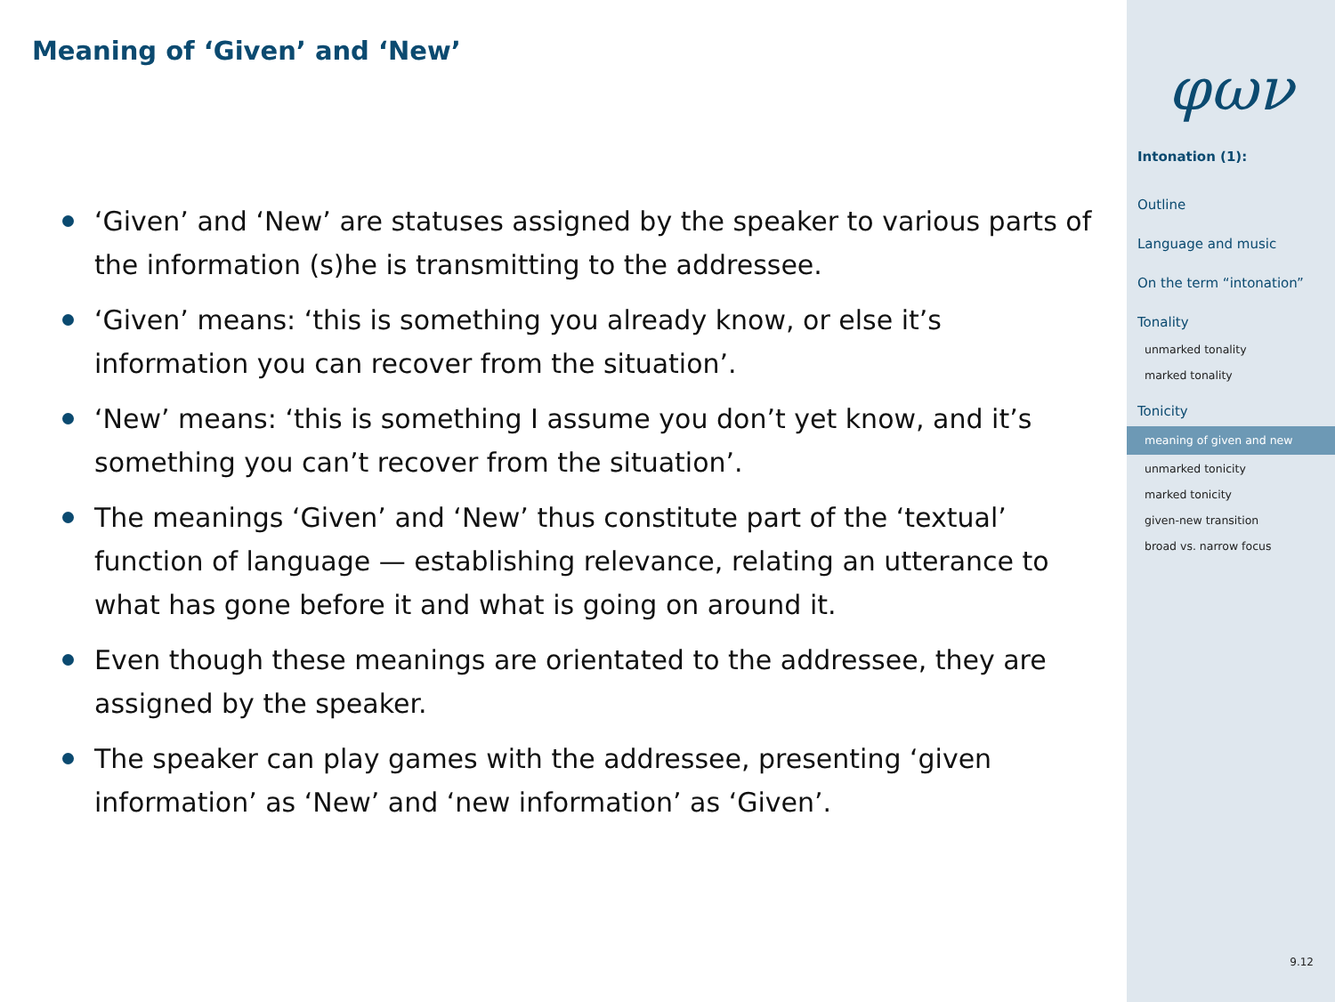Meaning of ‘Given’ and ‘New’
‘Given’ and ‘New’ are statuses assigned by the speaker to various parts of the information (s)he is transmitting to the addressee.
‘Given’ means: ‘this is something you already know, or else it’s information you can recover from the situation’.
‘New’ means: ‘this is something I assume you don’t yet know, and it’s something you can’t recover from the situation’.
The meanings ‘Given’ and ‘New’ thus constitute part of the ‘textual’ function of language — establishing relevance, relating an utterance to what has gone before it and what is going on around it.
Even though these meanings are orientated to the addressee, they are assigned by the speaker.
The speaker can play games with the addressee, presenting ‘given information’ as ‘New’ and ‘new information’ as ‘Given’.
φων
Intonation (1):
Outline
Language and music
On the term “intonation”
Tonality
unmarked tonality
marked tonality
Tonicity
meaning of given and new
unmarked tonicity
marked tonicity
given-new transition
broad vs. narrow focus
9.12